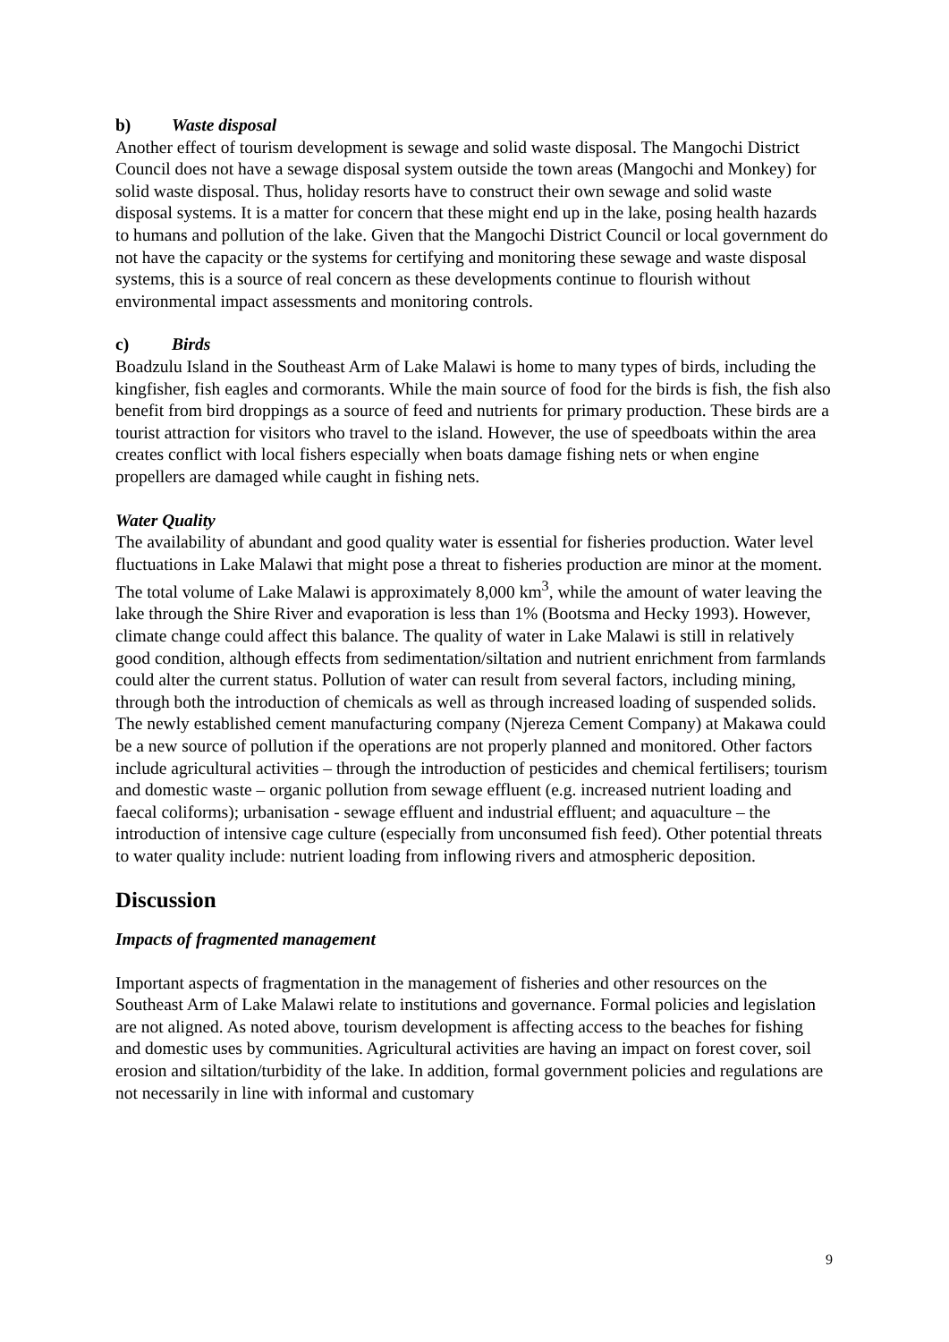b) Waste disposal
Another effect of tourism development is sewage and solid waste disposal. The Mangochi District Council does not have a sewage disposal system outside the town areas (Mangochi and Monkey) for solid waste disposal. Thus, holiday resorts have to construct their own sewage and solid waste disposal systems. It is a matter for concern that these might end up in the lake, posing health hazards to humans and pollution of the lake. Given that the Mangochi District Council or local government do not have the capacity or the systems for certifying and monitoring these sewage and waste disposal systems, this is a source of real concern as these developments continue to flourish without environmental impact assessments and monitoring controls.
c) Birds
Boadzulu Island in the Southeast Arm of Lake Malawi is home to many types of birds, including the kingfisher, fish eagles and cormorants. While the main source of food for the birds is fish, the fish also benefit from bird droppings as a source of feed and nutrients for primary production. These birds are a tourist attraction for visitors who travel to the island. However, the use of speedboats within the area creates conflict with local fishers especially when boats damage fishing nets or when engine propellers are damaged while caught in fishing nets.
Water Quality
The availability of abundant and good quality water is essential for fisheries production. Water level fluctuations in Lake Malawi that might pose a threat to fisheries production are minor at the moment. The total volume of Lake Malawi is approximately 8,000 km<sup>3</sup>, while the amount of water leaving the lake through the Shire River and evaporation is less than 1% (Bootsma and Hecky 1993). However, climate change could affect this balance. The quality of water in Lake Malawi is still in relatively good condition, although effects from sedimentation/siltation and nutrient enrichment from farmlands could alter the current status. Pollution of water can result from several factors, including mining, through both the introduction of chemicals as well as through increased loading of suspended solids. The newly established cement manufacturing company (Njereza Cement Company) at Makawa could be a new source of pollution if the operations are not properly planned and monitored. Other factors include agricultural activities – through the introduction of pesticides and chemical fertilisers; tourism and domestic waste – organic pollution from sewage effluent (e.g. increased nutrient loading and faecal coliforms); urbanisation - sewage effluent and industrial effluent; and aquaculture – the introduction of intensive cage culture (especially from unconsumed fish feed). Other potential threats to water quality include: nutrient loading from inflowing rivers and atmospheric deposition.
Discussion
Impacts of fragmented management
Important aspects of fragmentation in the management of fisheries and other resources on the Southeast Arm of Lake Malawi relate to institutions and governance. Formal policies and legislation are not aligned. As noted above, tourism development is affecting access to the beaches for fishing and domestic uses by communities. Agricultural activities are having an impact on forest cover, soil erosion and siltation/turbidity of the lake. In addition, formal government policies and regulations are not necessarily in line with informal and customary
9